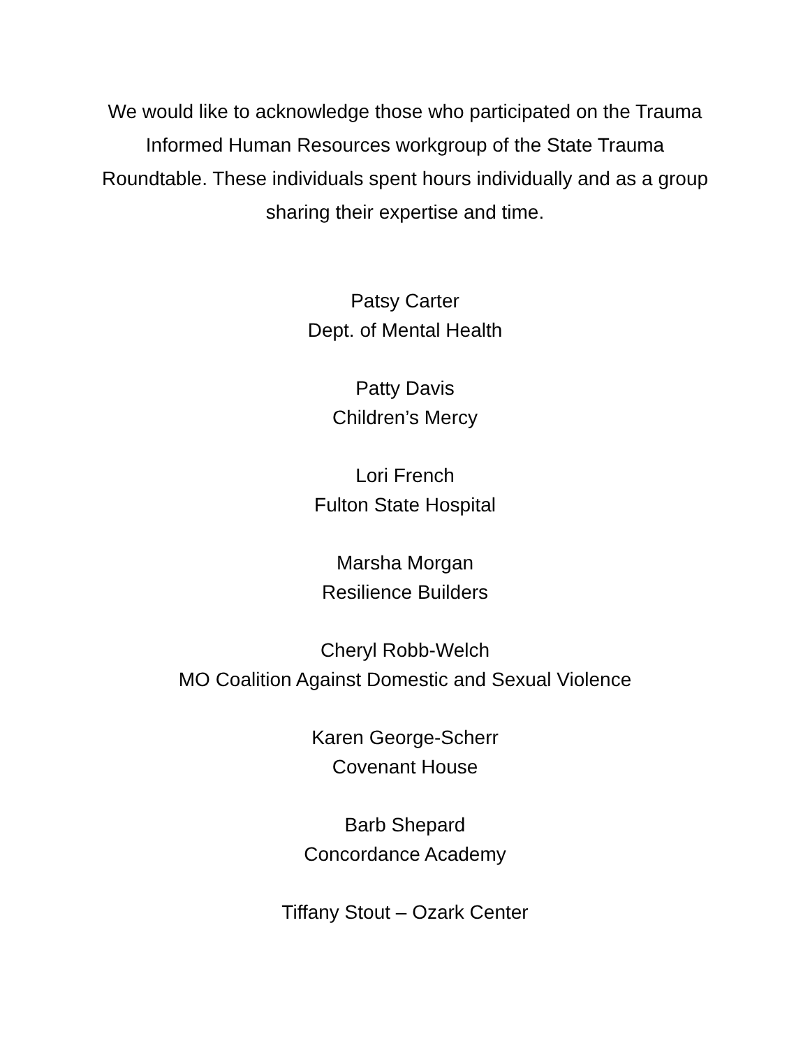We would like to acknowledge those who participated on the Trauma Informed Human Resources workgroup of the State Trauma Roundtable. These individuals spent hours individually and as a group sharing their expertise and time.
Patsy Carter
Dept. of Mental Health
Patty Davis
Children’s Mercy
Lori French
Fulton State Hospital
Marsha Morgan
Resilience Builders
Cheryl Robb-Welch
MO Coalition Against Domestic and Sexual Violence
Karen George-Scherr
Covenant House
Barb Shepard
Concordance Academy
Tiffany Stout – Ozark Center